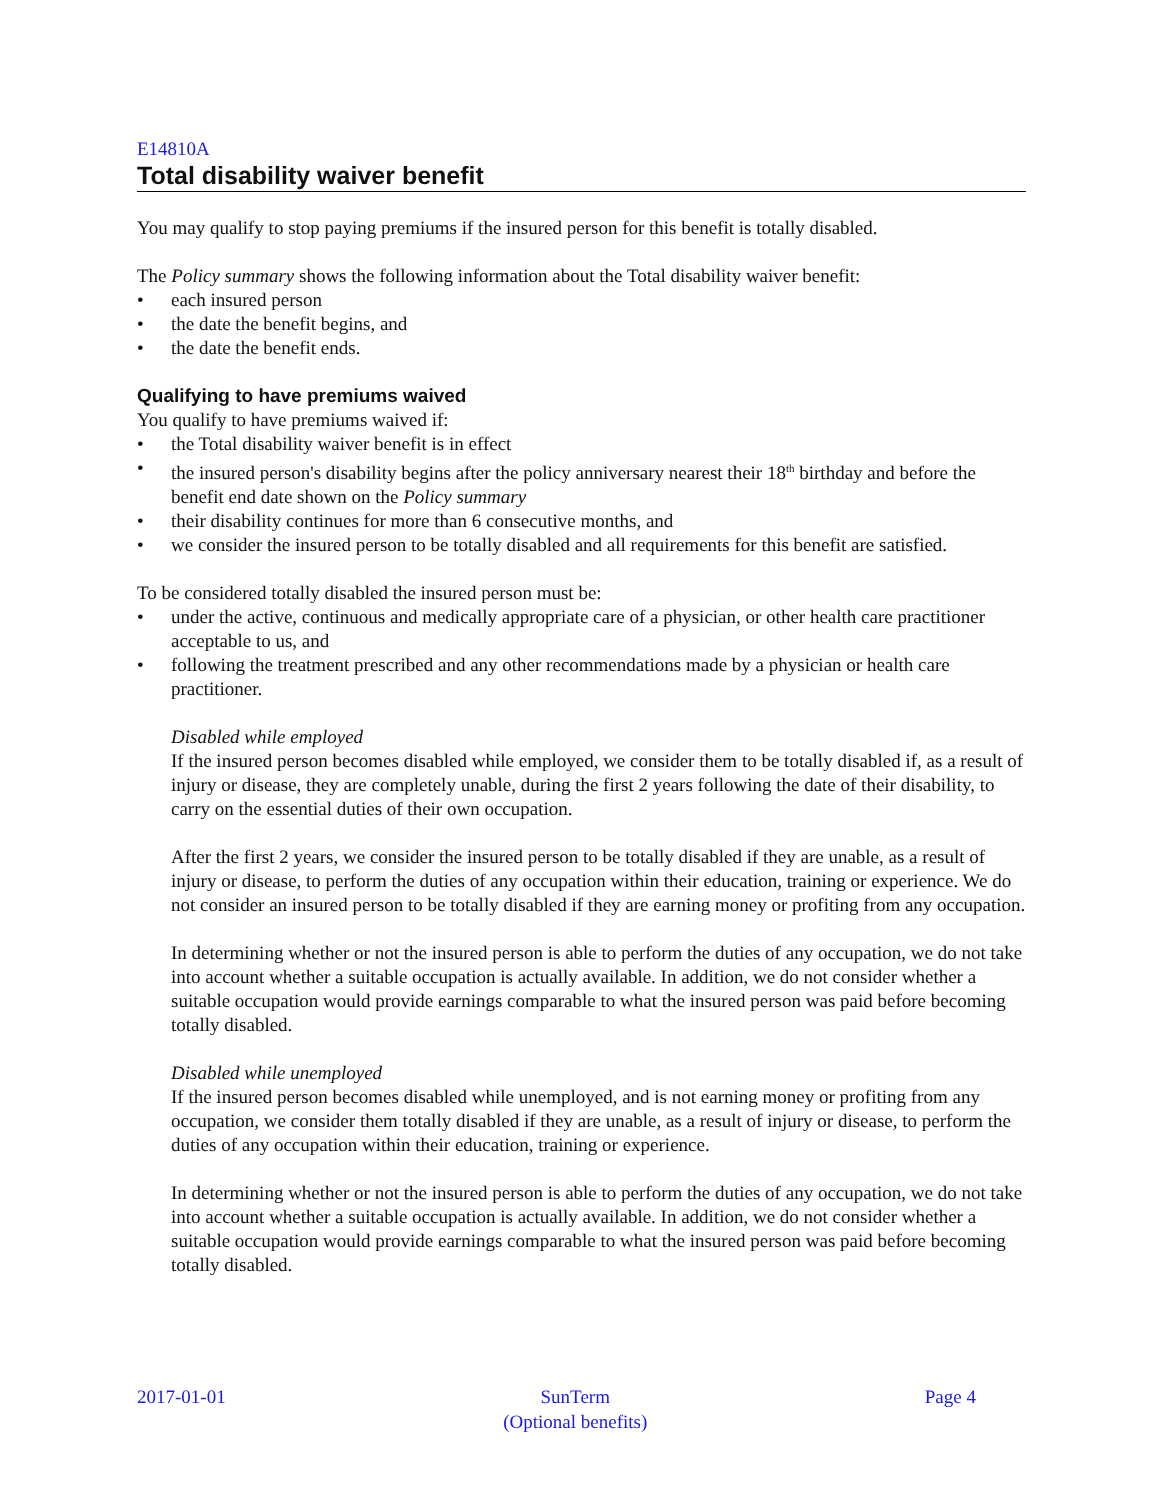E14810A
Total disability waiver benefit
You may qualify to stop paying premiums if the insured person for this benefit is totally disabled.
The Policy summary shows the following information about the Total disability waiver benefit:
• each insured person
• the date the benefit begins, and
• the date the benefit ends.
Qualifying to have premiums waived
You qualify to have premiums waived if:
• the Total disability waiver benefit is in effect
• the insured person's disability begins after the policy anniversary nearest their 18<sup>th</sup> birthday and before the benefit end date shown on the Policy summary
• their disability continues for more than 6 consecutive months, and
• we consider the insured person to be totally disabled and all requirements for this benefit are satisfied.
To be considered totally disabled the insured person must be:
• under the active, continuous and medically appropriate care of a physician, or other health care practitioner acceptable to us, and
• following the treatment prescribed and any other recommendations made by a physician or health care practitioner.
Disabled while employed
If the insured person becomes disabled while employed, we consider them to be totally disabled if, as a result of injury or disease, they are completely unable, during the first 2 years following the date of their disability, to carry on the essential duties of their own occupation.
After the first 2 years, we consider the insured person to be totally disabled if they are unable, as a result of injury or disease, to perform the duties of any occupation within their education, training or experience. We do not consider an insured person to be totally disabled if they are earning money or profiting from any occupation.
In determining whether or not the insured person is able to perform the duties of any occupation, we do not take into account whether a suitable occupation is actually available. In addition, we do not consider whether a suitable occupation would provide earnings comparable to what the insured person was paid before becoming totally disabled.
Disabled while unemployed
If the insured person becomes disabled while unemployed, and is not earning money or profiting from any occupation, we consider them totally disabled if they are unable, as a result of injury or disease, to perform the duties of any occupation within their education, training or experience.
In determining whether or not the insured person is able to perform the duties of any occupation, we do not take into account whether a suitable occupation is actually available. In addition, we do not consider whether a suitable occupation would provide earnings comparable to what the insured person was paid before becoming totally disabled.
2017-01-01 SunTerm
(Optional benefits)
Page 4